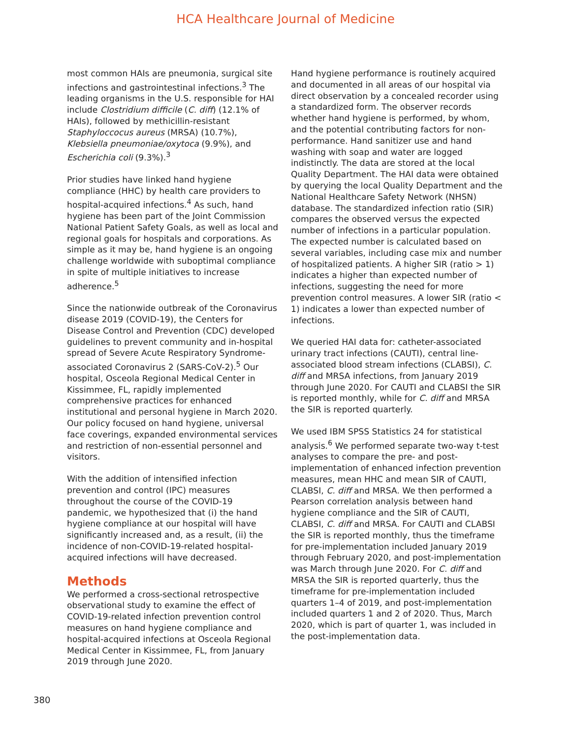HCA Healthcare Journal of Medicine
most common HAIs are pneumonia, surgical site infections and gastrointestinal infections.<sup>3</sup> The leading organisms in the U.S. responsible for HAI include Clostridium difficile (C. diff) (12.1% of HAIs), followed by methicillin-resistant Staphyloccocus aureus (MRSA) (10.7%), Klebsiella pneumoniae/oxytoca (9.9%), and Escherichia coli (9.3%).<sup>3</sup>
Prior studies have linked hand hygiene compliance (HHC) by health care providers to hospital-acquired infections.<sup>4</sup> As such, hand hygiene has been part of the Joint Commission National Patient Safety Goals, as well as local and regional goals for hospitals and corporations. As simple as it may be, hand hygiene is an ongoing challenge worldwide with suboptimal compliance in spite of multiple initiatives to increase adherence.<sup>5</sup>
Since the nationwide outbreak of the Coronavirus disease 2019 (COVID-19), the Centers for Disease Control and Prevention (CDC) developed guidelines to prevent community and in-hospital spread of Severe Acute Respiratory Syndrome-associated Coronavirus 2 (SARS-CoV-2).<sup>5</sup> Our hospital, Osceola Regional Medical Center in Kissimmee, FL, rapidly implemented comprehensive practices for enhanced institutional and personal hygiene in March 2020. Our policy focused on hand hygiene, universal face coverings, expanded environmental services and restriction of non-essential personnel and visitors.
With the addition of intensified infection prevention and control (IPC) measures throughout the course of the COVID-19 pandemic, we hypothesized that (i) the hand hygiene compliance at our hospital will have significantly increased and, as a result, (ii) the incidence of non-COVID-19-related hospital-acquired infections will have decreased.
Methods
We performed a cross-sectional retrospective observational study to examine the effect of COVID-19-related infection prevention control measures on hand hygiene compliance and hospital-acquired infections at Osceola Regional Medical Center in Kissimmee, FL, from January 2019 through June 2020.
Hand hygiene performance is routinely acquired and documented in all areas of our hospital via direct observation by a concealed recorder using a standardized form. The observer records whether hand hygiene is performed, by whom, and the potential contributing factors for non-performance. Hand sanitizer use and hand washing with soap and water are logged indistinctly. The data are stored at the local Quality Department. The HAI data were obtained by querying the local Quality Department and the National Healthcare Safety Network (NHSN) database. The standardized infection ratio (SIR) compares the observed versus the expected number of infections in a particular population. The expected number is calculated based on several variables, including case mix and number of hospitalized patients. A higher SIR (ratio > 1) indicates a higher than expected number of infections, suggesting the need for more prevention control measures. A lower SIR (ratio < 1) indicates a lower than expected number of infections.
We queried HAI data for: catheter-associated urinary tract infections (CAUTI), central line-associated blood stream infections (CLABSI), C. diff and MRSA infections, from January 2019 through June 2020. For CAUTI and CLABSI the SIR is reported monthly, while for C. diff and MRSA the SIR is reported quarterly.
We used IBM SPSS Statistics 24 for statistical analysis.<sup>6</sup> We performed separate two-way t-test analyses to compare the pre- and post-implementation of enhanced infection prevention measures, mean HHC and mean SIR of CAUTI, CLABSI, C. diff and MRSA. We then performed a Pearson correlation analysis between hand hygiene compliance and the SIR of CAUTI, CLABSI, C. diff and MRSA. For CAUTI and CLABSI the SIR is reported monthly, thus the timeframe for pre-implementation included January 2019 through February 2020, and post-implementation was March through June 2020. For C. diff and MRSA the SIR is reported quarterly, thus the timeframe for pre-implementation included quarters 1–4 of 2019, and post-implementation included quarters 1 and 2 of 2020. Thus, March 2020, which is part of quarter 1, was included in the post-implementation data.
380